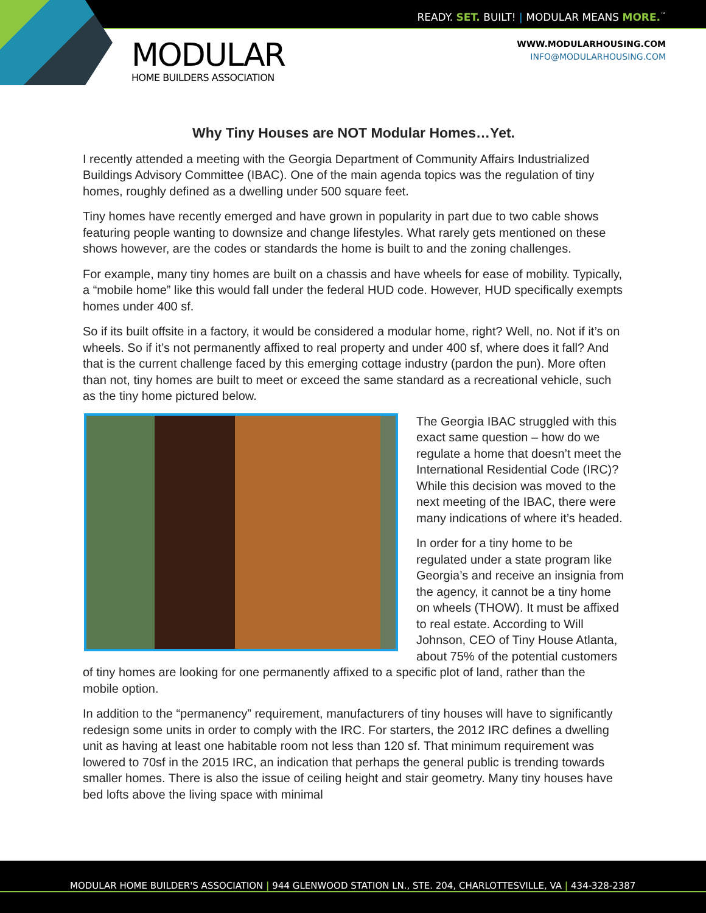READY. SET. BUILT! | MODULAR MEANS MORE.<sup>™</sup>
MODULAR
HOME BUILDERS ASSOCIATION
WWW.MODULARHOUSING.COM
INFO@MODULARHOUSING.COM
Why Tiny Houses are NOT Modular Homes…Yet.
I recently attended a meeting with the Georgia Department of Community Affairs Industrialized Buildings Advisory Committee (IBAC). One of the main agenda topics was the regulation of tiny homes, roughly defined as a dwelling under 500 square feet.
Tiny homes have recently emerged and have grown in popularity in part due to two cable shows featuring people wanting to downsize and change lifestyles. What rarely gets mentioned on these shows however, are the codes or standards the home is built to and the zoning challenges.
For example, many tiny homes are built on a chassis and have wheels for ease of mobility. Typically, a “mobile home” like this would fall under the federal HUD code. However, HUD specifically exempts homes under 400 sf.
So if its built offsite in a factory, it would be considered a modular home, right? Well, no. Not if it’s on wheels. So if it’s not permanently affixed to real property and under 400 sf, where does it fall? And that is the current challenge faced by this emerging cottage industry (pardon the pun). More often than not, tiny homes are built to meet or exceed the same standard as a recreational vehicle, such as the tiny home pictured below.
The Georgia IBAC struggled with this exact same question – how do we regulate a home that doesn’t meet the International Residential Code (IRC)? While this decision was moved to the next meeting of the IBAC, there were many indications of where it’s headed.
In order for a tiny home to be regulated under a state program like Georgia’s and receive an insignia from the agency, it cannot be a tiny home on wheels (THOW). It must be affixed to real estate. According to Will Johnson, CEO of Tiny House Atlanta, about 75% of the potential customers of tiny homes are looking for one permanently affixed to a specific plot of land, rather than the mobile option.
In addition to the “permanency” requirement, manufacturers of tiny houses will have to significantly redesign some units in order to comply with the IRC. For starters, the 2012 IRC defines a dwelling unit as having at least one habitable room not less than 120 sf. That minimum requirement was lowered to 70sf in the 2015 IRC, an indication that perhaps the general public is trending towards smaller homes. There is also the issue of ceiling height and stair geometry. Many tiny houses have bed lofts above the living space with minimal
MODULAR HOME BUILDER'S ASSOCIATION | 944 GLENWOOD STATION LN., STE. 204, CHARLOTTESVILLE, VA | 434-328-2387